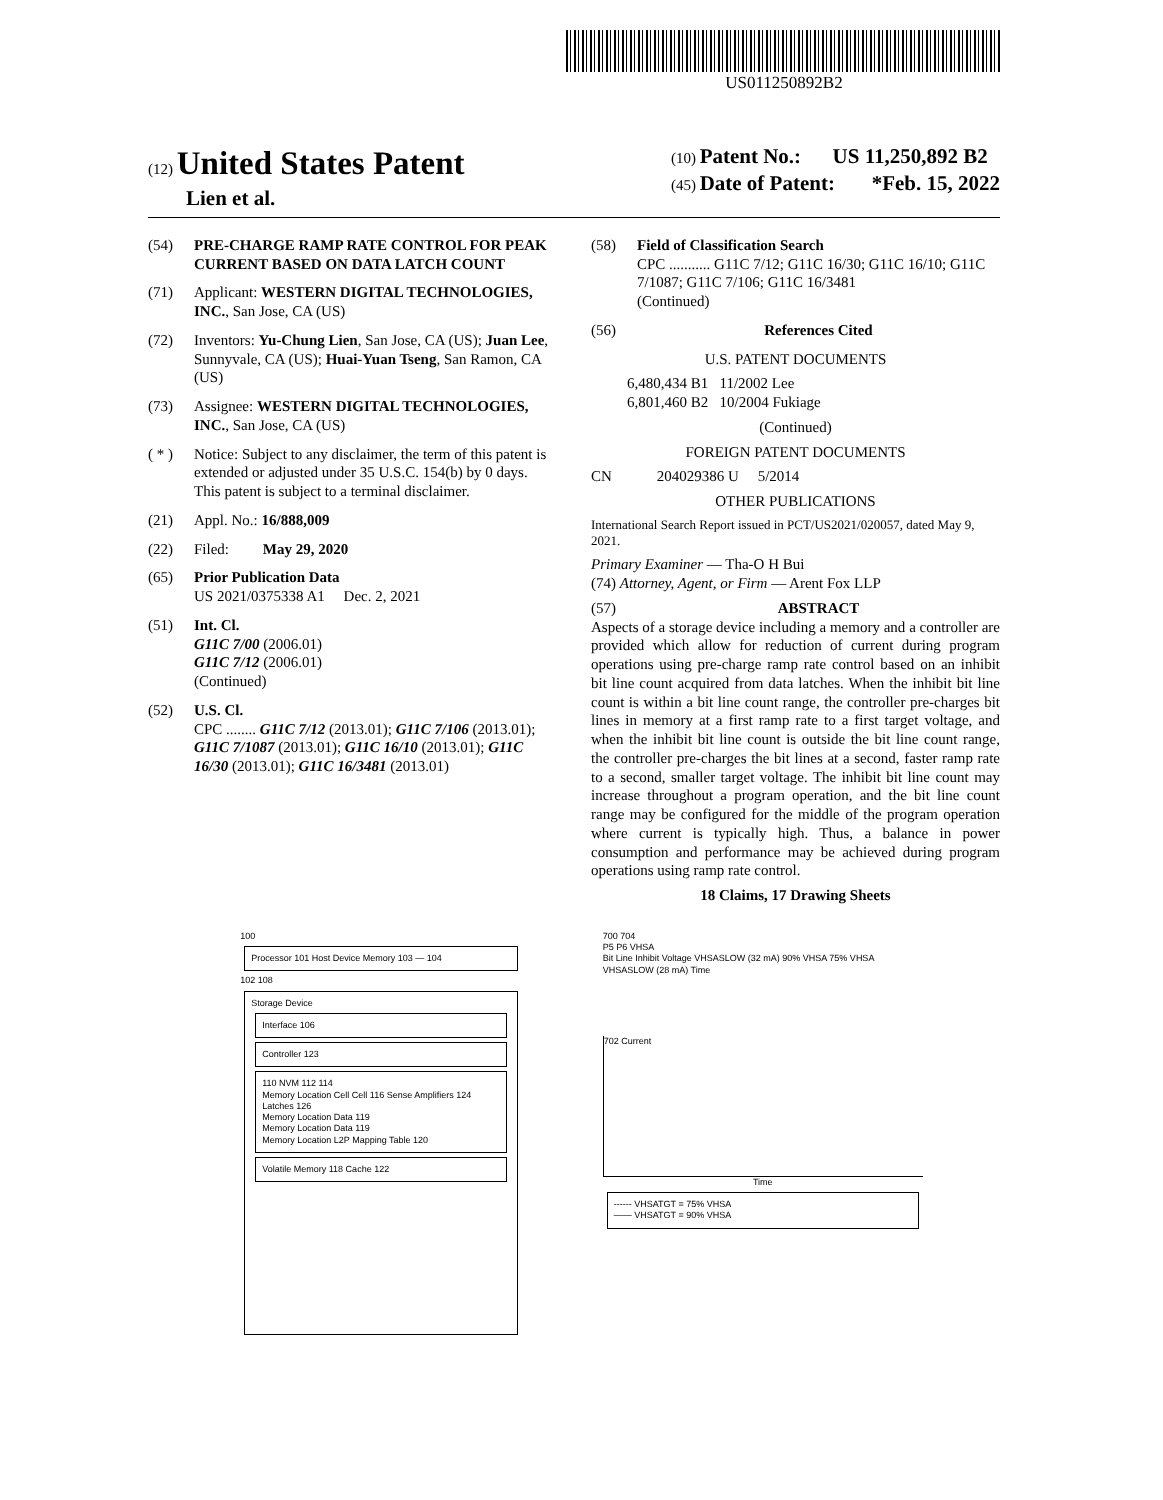US011250892B2
(12) United States Patent
Lien et al.
(10) Patent No.: US 11,250,892 B2
(45) Date of Patent: *Feb. 15, 2022
(54) PRE-CHARGE RAMP RATE CONTROL FOR PEAK CURRENT BASED ON DATA LATCH COUNT
(71) Applicant: WESTERN DIGITAL TECHNOLOGIES, INC., San Jose, CA (US)
(72) Inventors: Yu-Chung Lien, San Jose, CA (US); Juan Lee, Sunnyvale, CA (US); Huai-Yuan Tseng, San Ramon, CA (US)
(73) Assignee: WESTERN DIGITAL TECHNOLOGIES, INC., San Jose, CA (US)
( * ) Notice: Subject to any disclaimer, the term of this patent is extended or adjusted under 35 U.S.C. 154(b) by 0 days.
This patent is subject to a terminal disclaimer.
(21) Appl. No.: 16/888,009
(22) Filed: May 29, 2020
(65) Prior Publication Data
US 2021/0375338 A1 Dec. 2, 2021
(51) Int. Cl.
G11C 7/00 (2006.01)
G11C 7/12 (2006.01)
(Continued)
(52) U.S. Cl.
CPC ........ G11C 7/12 (2013.01); G11C 7/106 (2013.01); G11C 7/1087 (2013.01); G11C 16/10 (2013.01); G11C 16/30 (2013.01); G11C 16/3481 (2013.01)
(58) Field of Classification Search
CPC ........... G11C 7/12; G11C 16/30; G11C 16/10; G11C 7/1087; G11C 7/106; G11C 16/3481
(Continued)
(56) References Cited
U.S. PATENT DOCUMENTS
6,480,434 B1 11/2002 Lee
6,801,460 B2 10/2004 Fukiage
(Continued)
FOREIGN PATENT DOCUMENTS
CN 204029386 U 5/2014
OTHER PUBLICATIONS
International Search Report issued in PCT/US2021/020057, dated May 9, 2021.
Primary Examiner — Tha-O H Bui
(74) Attorney, Agent, or Firm — Arent Fox LLP
(57) ABSTRACT
Aspects of a storage device including a memory and a controller are provided which allow for reduction of current during program operations using pre-charge ramp rate control based on an inhibit bit line count acquired from data latches. When the inhibit bit line count is within a bit line count range, the controller pre-charges bit lines in memory at a first ramp rate to a first target voltage, and when the inhibit bit line count is outside the bit line count range, the controller pre-charges the bit lines at a second, faster ramp rate to a second, smaller target voltage. The inhibit bit line count may increase throughout a program operation, and the bit line count range may be configured for the middle of the program operation where current is typically high. Thus, a balance in power consumption and performance may be achieved during program operations using ramp rate control.
18 Claims, 17 Drawing Sheets
100
Processor 101 Host Device Memory 103 — 104
102 108
Storage Device
Interface 106
Controller 123
110 NVM 112 114
Memory Location Cell Cell 116 Sense Amplifiers 124 Latches 126
Memory Location Data 119
Memory Location Data 119
Memory Location L2P Mapping Table 120
Volatile Memory 118 Cache 122
700 704
P5 P6 VHSA
Bit Line Inhibit Voltage VHSASLOW (32 mA) 90% VHSA 75% VHSA VHSASLOW (28 mA) Time
702 Current
Time
------ VHSATGT = 75% VHSA
—— VHSATGT = 90% VHSA